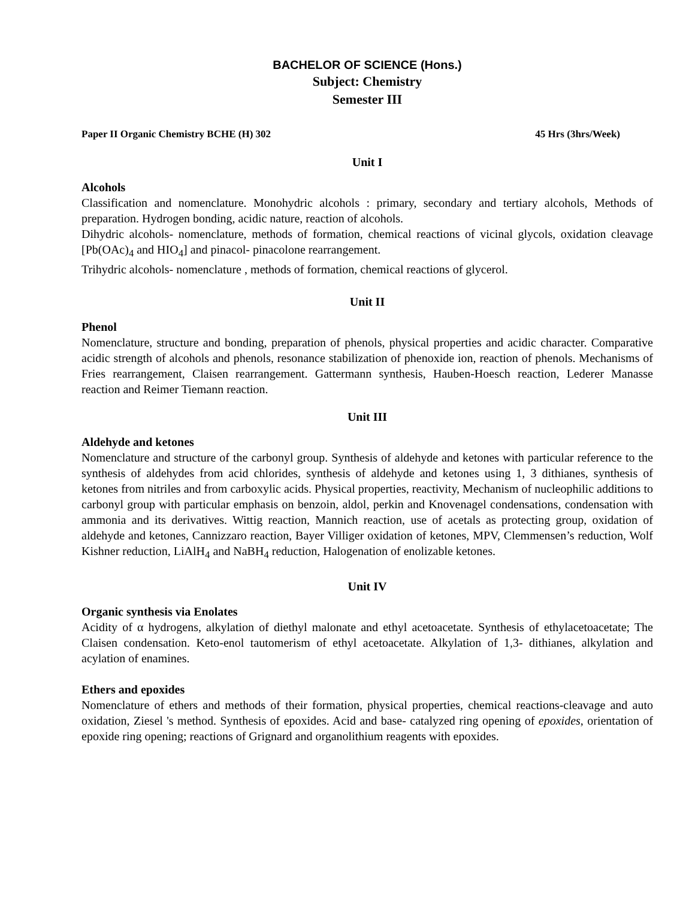BACHELOR OF SCIENCE (Hons.)
Subject: Chemistry
Semester III
Paper II Organic Chemistry BCHE (H) 302 45 Hrs (3hrs/Week)
Unit I
Alcohols
Classification and nomenclature. Monohydric alcohols : primary, secondary and tertiary alcohols, Methods of preparation. Hydrogen bonding, acidic nature, reaction of alcohols.
Dihydric alcohols- nomenclature, methods of formation, chemical reactions of vicinal glycols, oxidation cleavage [Pb(OAc)<sub>4</sub> and HIO<sub>4</sub>] and pinacol- pinacolone rearrangement.
Trihydric alcohols- nomenclature , methods of formation, chemical reactions of glycerol.
Unit II
Phenol
Nomenclature, structure and bonding, preparation of phenols, physical properties and acidic character. Comparative acidic strength of alcohols and phenols, resonance stabilization of phenoxide ion, reaction of phenols. Mechanisms of Fries rearrangement, Claisen rearrangement. Gattermann synthesis, Hauben-Hoesch reaction, Lederer Manasse reaction and Reimer Tiemann reaction.
Unit III
Aldehyde and ketones
Nomenclature and structure of the carbonyl group. Synthesis of aldehyde and ketones with particular reference to the synthesis of aldehydes from acid chlorides, synthesis of aldehyde and ketones using 1, 3 dithianes, synthesis of ketones from nitriles and from carboxylic acids. Physical properties, reactivity, Mechanism of nucleophilic additions to carbonyl group with particular emphasis on benzoin, aldol, perkin and Knovenagel condensations, condensation with ammonia and its derivatives. Wittig reaction, Mannich reaction, use of acetals as protecting group, oxidation of aldehyde and ketones, Cannizzaro reaction, Bayer Villiger oxidation of ketones, MPV, Clemmensen’s reduction, Wolf Kishner reduction, LiAlH<sub>4</sub> and NaBH<sub>4</sub> reduction, Halogenation of enolizable ketones.
Unit IV
Organic synthesis via Enolates
Acidity of α hydrogens, alkylation of diethyl malonate and ethyl acetoacetate. Synthesis of ethylacetoacetate; The Claisen condensation. Keto-enol tautomerism of ethyl acetoacetate. Alkylation of 1,3- dithianes, alkylation and acylation of enamines.
Ethers and epoxides
Nomenclature of ethers and methods of their formation, physical properties, chemical reactions-cleavage and auto oxidation, Ziesel 's method. Synthesis of epoxides. Acid and base- catalyzed ring opening of epoxides, orientation of epoxide ring opening; reactions of Grignard and organolithium reagents with epoxides.